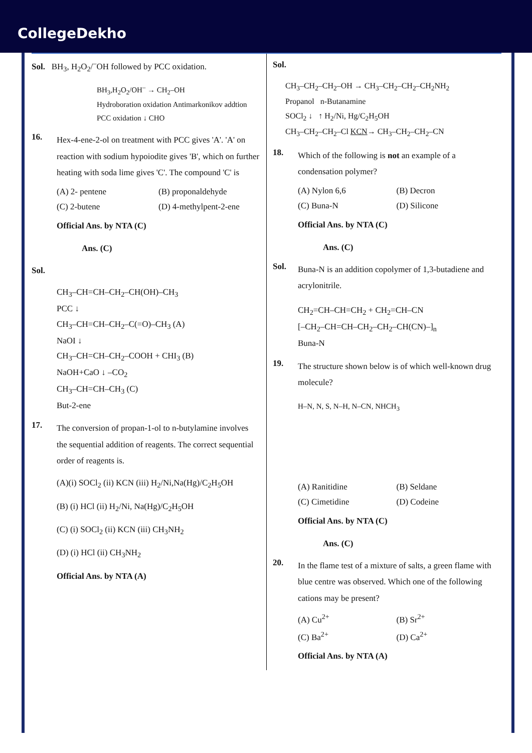CollegeDekho
Sol. BH<sub>3</sub>, H<sub>2</sub>O<sub>2</sub>/<sup>–</sup>OH followed by PCC oxidation.
BH<sub>3</sub>,H<sub>2</sub>O<sub>2</sub>/OH<sup>–</sup> → CH<sub>2</sub>–OH
Hydroboration oxidation Antimarkonikov addtion
PCC oxidation ↓ CHO
16.
Hex-4-ene-2-ol on treatment with PCC gives 'A'. 'A' on reaction with sodium hypoiodite gives 'B', which on further heating with soda lime gives 'C'. The compound 'C' is
(A) 2- pentene (B) proponaldehyde (C) 2-butene (D) 4-methylpent-2-ene
Official Ans. by NTA (C)
Ans. (C)
Sol.
CH<sub>3</sub>–CH=CH–CH<sub>2</sub>–CH(OH)–CH<sub>3</sub>
PCC ↓
CH<sub>3</sub>–CH=CH–CH<sub>2</sub>–C(=O)–CH<sub>3</sub> (A)
NaOI ↓
CH<sub>3</sub>–CH=CH–CH<sub>2</sub>–COOH + CHI<sub>3</sub> (B)
NaOH+CaO ↓ –CO<sub>2</sub>
CH<sub>3</sub>–CH=CH–CH<sub>3</sub> (C)
But-2-ene
17.
The conversion of propan-1-ol to n-butylamine involves the sequential addition of reagents. The correct sequential order of reagents is.
(A)(i) SOCl<sub>2</sub> (ii) KCN (iii) H<sub>2</sub>/Ni,Na(Hg)/C<sub>2</sub>H<sub>5</sub>OH
(B) (i) HCl (ii) H<sub>2</sub>/Ni, Na(Hg)/C<sub>2</sub>H<sub>5</sub>OH
(C) (i) SOCl<sub>2</sub> (ii) KCN (iii) CH<sub>3</sub>NH<sub>2</sub>
(D) (i) HCl (ii) CH<sub>3</sub>NH<sub>2</sub>
Official Ans. by NTA (A)
Sol.
CH<sub>3</sub>–CH<sub>2</sub>–CH<sub>2</sub>–OH → CH<sub>3</sub>–CH<sub>2</sub>–CH<sub>2</sub>–CH<sub>2</sub>NH<sub>2</sub>
Propanol n-Butanamine
SOCl<sub>2</sub> ↓ ↑ H<sub>2</sub>/Ni, Hg/C<sub>2</sub>H<sub>5</sub>OH
CH<sub>3</sub>–CH<sub>2</sub>–CH<sub>2</sub>–Cl KCN→ CH<sub>3</sub>–CH<sub>2</sub>–CH<sub>2</sub>–CN
18.
Which of the following is not an example of a condensation polymer?
(A) Nylon 6,6 (B) Decron (C) Buna-N (D) Silicone
Official Ans. by NTA (C)
Ans. (C)
Sol.
Buna-N is an addition copolymer of 1,3-butadiene and acrylonitrile.
CH<sub>2</sub>=CH–CH=CH<sub>2</sub> + CH<sub>2</sub>=CH–CN
[–CH<sub>2</sub>–CH=CH–CH<sub>2</sub>–CH<sub>2</sub>–CH(CN)–]<sub>n</sub>
Buna-N
19.
The structure shown below is of which well-known drug molecule?
H–N, N, S, N–H, N–CN, NHCH<sub>3</sub>
(A) Ranitidine (B) Seldane (C) Cimetidine (D) Codeine
Official Ans. by NTA (C)
Ans. (C)
20.
In the flame test of a mixture of salts, a green flame with blue centre was observed. Which one of the following cations may be present?
(A) Cu<sup>2+</sup> (B) Sr<sup>2+</sup> (C) Ba<sup>2+</sup> (D) Ca<sup>2+</sup>
Official Ans. by NTA (A)